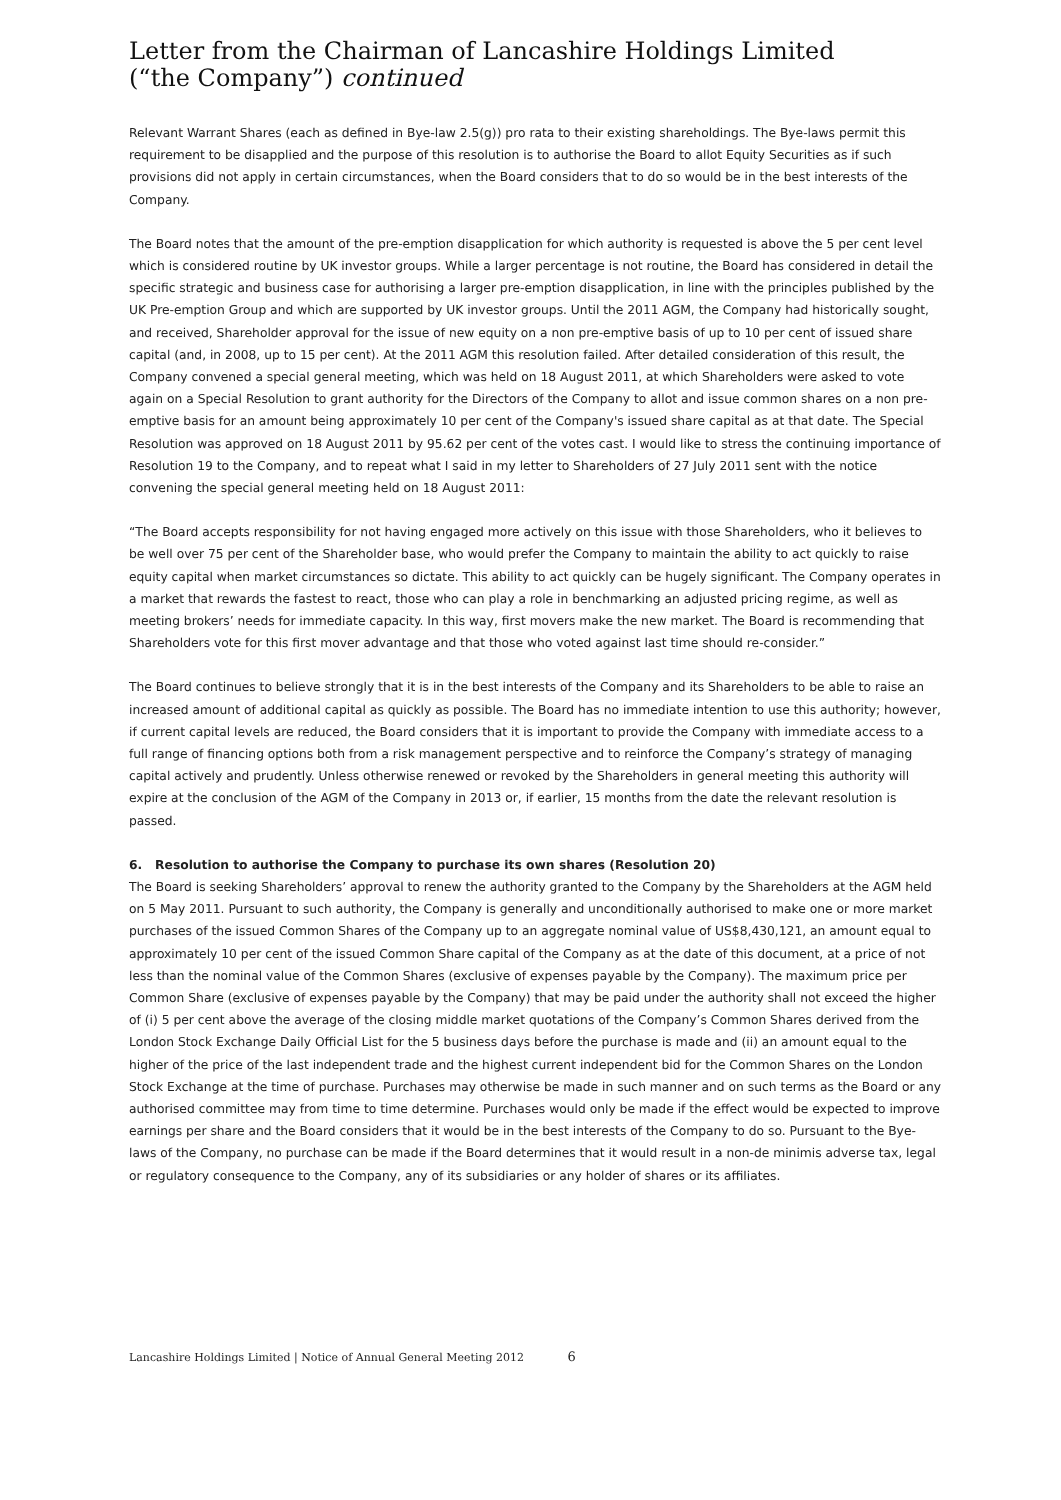Letter from the Chairman of Lancashire Holdings Limited
(“the Company”) continued
Relevant Warrant Shares (each as defined in Bye-law 2.5(g)) pro rata to their existing shareholdings. The Bye-laws permit this requirement to be disapplied and the purpose of this resolution is to authorise the Board to allot Equity Securities as if such provisions did not apply in certain circumstances, when the Board considers that to do so would be in the best interests of the Company.
The Board notes that the amount of the pre-emption disapplication for which authority is requested is above the 5 per cent level which is considered routine by UK investor groups. While a larger percentage is not routine, the Board has considered in detail the specific strategic and business case for authorising a larger pre-emption disapplication, in line with the principles published by the UK Pre-emption Group and which are supported by UK investor groups. Until the 2011 AGM, the Company had historically sought, and received, Shareholder approval for the issue of new equity on a non pre-emptive basis of up to 10 per cent of issued share capital (and, in 2008, up to 15 per cent). At the 2011 AGM this resolution failed. After detailed consideration of this result, the Company convened a special general meeting, which was held on 18 August 2011, at which Shareholders were asked to vote again on a Special Resolution to grant authority for the Directors of the Company to allot and issue common shares on a non pre-emptive basis for an amount being approximately 10 per cent of the Company's issued share capital as at that date. The Special Resolution was approved on 18 August 2011 by 95.62 per cent of the votes cast. I would like to stress the continuing importance of Resolution 19 to the Company, and to repeat what I said in my letter to Shareholders of 27 July 2011 sent with the notice convening the special general meeting held on 18 August 2011:
“The Board accepts responsibility for not having engaged more actively on this issue with those Shareholders, who it believes to be well over 75 per cent of the Shareholder base, who would prefer the Company to maintain the ability to act quickly to raise equity capital when market circumstances so dictate. This ability to act quickly can be hugely significant. The Company operates in a market that rewards the fastest to react, those who can play a role in benchmarking an adjusted pricing regime, as well as meeting brokers’ needs for immediate capacity. In this way, first movers make the new market. The Board is recommending that Shareholders vote for this first mover advantage and that those who voted against last time should re-consider.”
The Board continues to believe strongly that it is in the best interests of the Company and its Shareholders to be able to raise an increased amount of additional capital as quickly as possible. The Board has no immediate intention to use this authority; however, if current capital levels are reduced, the Board considers that it is important to provide the Company with immediate access to a full range of financing options both from a risk management perspective and to reinforce the Company’s strategy of managing capital actively and prudently. Unless otherwise renewed or revoked by the Shareholders in general meeting this authority will expire at the conclusion of the AGM of the Company in 2013 or, if earlier, 15 months from the date the relevant resolution is passed.
6. Resolution to authorise the Company to purchase its own shares (Resolution 20)
The Board is seeking Shareholders’ approval to renew the authority granted to the Company by the Shareholders at the AGM held on 5 May 2011. Pursuant to such authority, the Company is generally and unconditionally authorised to make one or more market purchases of the issued Common Shares of the Company up to an aggregate nominal value of US$8,430,121, an amount equal to approximately 10 per cent of the issued Common Share capital of the Company as at the date of this document, at a price of not less than the nominal value of the Common Shares (exclusive of expenses payable by the Company). The maximum price per Common Share (exclusive of expenses payable by the Company) that may be paid under the authority shall not exceed the higher of (i) 5 per cent above the average of the closing middle market quotations of the Company’s Common Shares derived from the London Stock Exchange Daily Official List for the 5 business days before the purchase is made and (ii) an amount equal to the higher of the price of the last independent trade and the highest current independent bid for the Common Shares on the London Stock Exchange at the time of purchase. Purchases may otherwise be made in such manner and on such terms as the Board or any authorised committee may from time to time determine. Purchases would only be made if the effect would be expected to improve earnings per share and the Board considers that it would be in the best interests of the Company to do so. Pursuant to the Bye-laws of the Company, no purchase can be made if the Board determines that it would result in a non-de minimis adverse tax, legal or regulatory consequence to the Company, any of its subsidiaries or any holder of shares or its affiliates.
Lancashire Holdings Limited | Notice of Annual General Meeting 2012 6